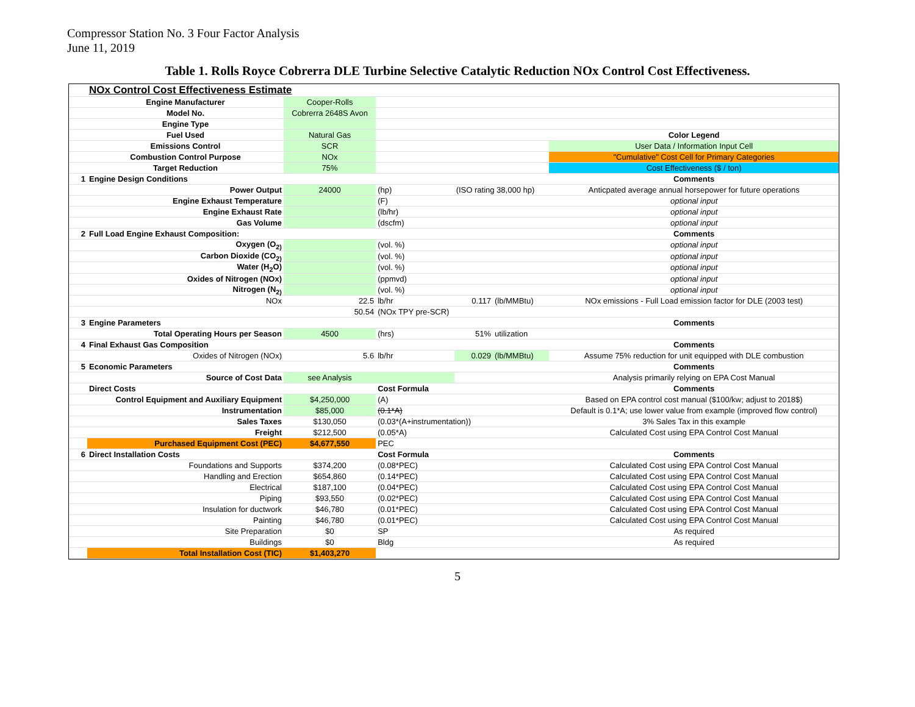Compressor Station No. 3 Four Factor Analysis
June 11, 2019
Table 1. Rolls Royce Cobrerra DLE Turbine Selective Catalytic Reduction NOx Control Cost Effectiveness.
| | NOx Control Cost Effectiveness Estimate | | | | | |
| | Engine Manufacturer | Cooper-Rolls | | | | |
| | Model No. | Cobrerra 2648S Avon | | | | |
| | Engine Type | | | | | |
| | Fuel Used | Natural Gas | | | | Color Legend |
| | Emissions Control | SCR | | | | User Data / Information Input Cell |
| | Combustion Control Purpose | NOx | | | | "Cumulative" Cost Cell for Primary Categories |
| | Target Reduction | 75% | | | | Cost Effectiveness ($ / ton) |
| 1 | Engine Design Conditions | | | | | Comments |
| | Power Output | 24000 | (hp) | (ISO rating 38,000 hp) | | Anticpated average annual horsepower for future operations |
| | Engine Exhaust Temperature | | (F) | | | optional input |
| | Engine Exhaust Rate | | (lb/hr) | | | optional input |
| | Gas Volume | | (dscfm) | | | optional input |
| 2 | Full Load Engine Exhaust Composition: | | | | | Comments |
| | Oxygen (O<sub>2)</sub> | | (vol. %) | | | optional input |
| | Carbon Dioxide (CO<sub>2)</sub> | | (vol. %) | | | optional input |
| | Water (H<sub>2</sub>O) | | (vol. %) | | | optional input |
| | Oxides of Nitrogen (NOx) | | (ppmvd) | | | optional input |
| | Nitrogen (N<sub>2)</sub> | | (vol. %) | | | optional input |
| | NOx | 22.5 | lb/hr | 0.117 | (lb/MMBtu) | NOx emissions - Full Load emission factor for DLE (2003 test) |
| | | 50.54 | (NOx TPY pre-SCR) | | | |
| 3 | Engine Parameters | | | | | Comments |
| | Total Operating Hours per Season | 4500 | (hrs) | 51% | utilization | |
| 4 | Final Exhaust Gas Composition | | | | | Comments |
| | Oxides of Nitrogen (NOx) | 5.6 | lb/hr | 0.029 | (lb/MMBtu) | Assume 75% reduction for unit equipped with DLE combustion |
| 5 | Economic Parameters | | | | | Comments |
| | Source of Cost Data | see Analysis | | | | Analysis primarily relying on EPA Cost Manual |
| | Direct Costs | | Cost Formula | | | Comments |
| | Control Equipment and Auxiliary Equipment | $4,250,000 | (A) | | | Based on EPA control cost manual ($100/kw; adjust to 2018$) |
| | Instrumentation | $85,000 | (0.1*A) | | | Default is 0.1*A; use lower value from example (improved flow control) |
| | Sales Taxes | $130,050 | (0.03*(A+instrumentation)) | | | 3% Sales Tax in this example |
| | Freight | $212,500 | (0.05*A) | | | Calculated Cost using EPA Control Cost Manual |
| | Purchased Equipment Cost (PEC) | $4,677,550 | PEC | | | |
| 6 | Direct Installation Costs | | Cost Formula | | | Comments |
| | Foundations and Supports | $374,200 | (0.08*PEC) | | | Calculated Cost using EPA Control Cost Manual |
| | Handling and Erection | $654,860 | (0.14*PEC) | | | Calculated Cost using EPA Control Cost Manual |
| | Electrical | $187,100 | (0.04*PEC) | | | Calculated Cost using EPA Control Cost Manual |
| | Piping | $93,550 | (0.02*PEC) | | | Calculated Cost using EPA Control Cost Manual |
| | Insulation for ductwork | $46,780 | (0.01*PEC) | | | Calculated Cost using EPA Control Cost Manual |
| | Painting | $46,780 | (0.01*PEC) | | | Calculated Cost using EPA Control Cost Manual |
| | Site Preparation | $0 | SP | | | As required |
| | Buildings | $0 | Bldg | | | As required |
| | Total Installation Cost (TIC) | $1,403,270 | | | | |
5